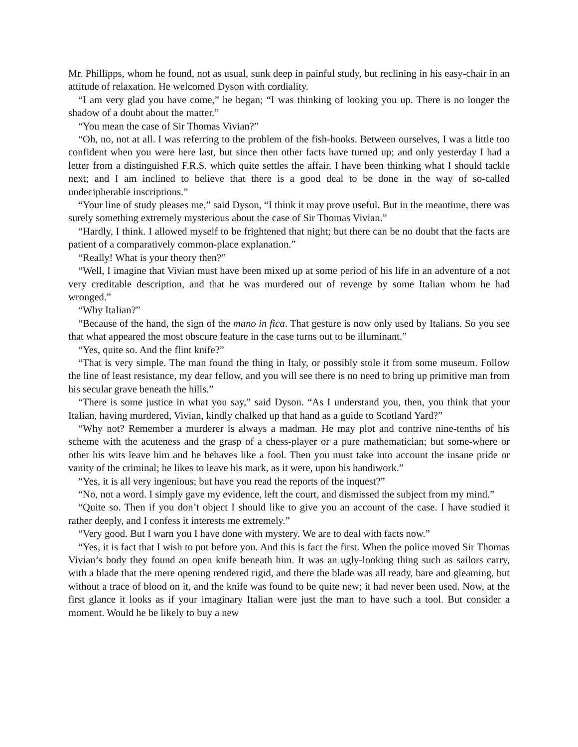Mr. Phillipps, whom he found, not as usual, sunk deep in painful study, but reclining in his easy-chair in an attitude of relaxation. He welcomed Dyson with cordiality.
“I am very glad you have come,” he began; “I was thinking of looking you up. There is no longer the shadow of a doubt about the matter.”
“You mean the case of Sir Thomas Vivian?”
“Oh, no, not at all. I was referring to the problem of the fish-hooks. Between ourselves, I was a little too confident when you were here last, but since then other facts have turned up; and only yesterday I had a letter from a distinguished F.R.S. which quite settles the affair. I have been thinking what I should tackle next; and I am inclined to believe that there is a good deal to be done in the way of so-called undecipherable inscriptions.”
“Your line of study pleases me,” said Dyson, “I think it may prove useful. But in the meantime, there was surely something extremely mysterious about the case of Sir Thomas Vivian.”
“Hardly, I think. I allowed myself to be frightened that night; but there can be no doubt that the facts are patient of a comparatively common-place explanation.”
“Really! What is your theory then?”
“Well, I imagine that Vivian must have been mixed up at some period of his life in an adventure of a not very creditable description, and that he was murdered out of revenge by some Italian whom he had wronged.”
“Why Italian?”
“Because of the hand, the sign of the mano in fica. That gesture is now only used by Italians. So you see that what appeared the most obscure feature in the case turns out to be illuminant.”
“Yes, quite so. And the flint knife?”
“That is very simple. The man found the thing in Italy, or possibly stole it from some museum. Follow the line of least resistance, my dear fellow, and you will see there is no need to bring up primitive man from his secular grave beneath the hills.”
“There is some justice in what you say,” said Dyson. “As I understand you, then, you think that your Italian, having murdered, Vivian, kindly chalked up that hand as a guide to Scotland Yard?”
“Why not? Remember a murderer is always a madman. He may plot and contrive nine-tenths of his scheme with the acuteness and the grasp of a chess-player or a pure mathematician; but some-where or other his wits leave him and he behaves like a fool. Then you must take into account the insane pride or vanity of the criminal; he likes to leave his mark, as it were, upon his handiwork.”
“Yes, it is all very ingenious; but have you read the reports of the inquest?”
“No, not a word. I simply gave my evidence, left the court, and dismissed the subject from my mind.”
“Quite so. Then if you don’t object I should like to give you an account of the case. I have studied it rather deeply, and I confess it interests me extremely.”
“Very good. But I warn you I have done with mystery. We are to deal with facts now.”
“Yes, it is fact that I wish to put before you. And this is fact the first. When the police moved Sir Thomas Vivian’s body they found an open knife beneath him. It was an ugly-looking thing such as sailors carry, with a blade that the mere opening rendered rigid, and there the blade was all ready, bare and gleaming, but without a trace of blood on it, and the knife was found to be quite new; it had never been used. Now, at the first glance it looks as if your imaginary Italian were just the man to have such a tool. But consider a moment. Would he be likely to buy a new